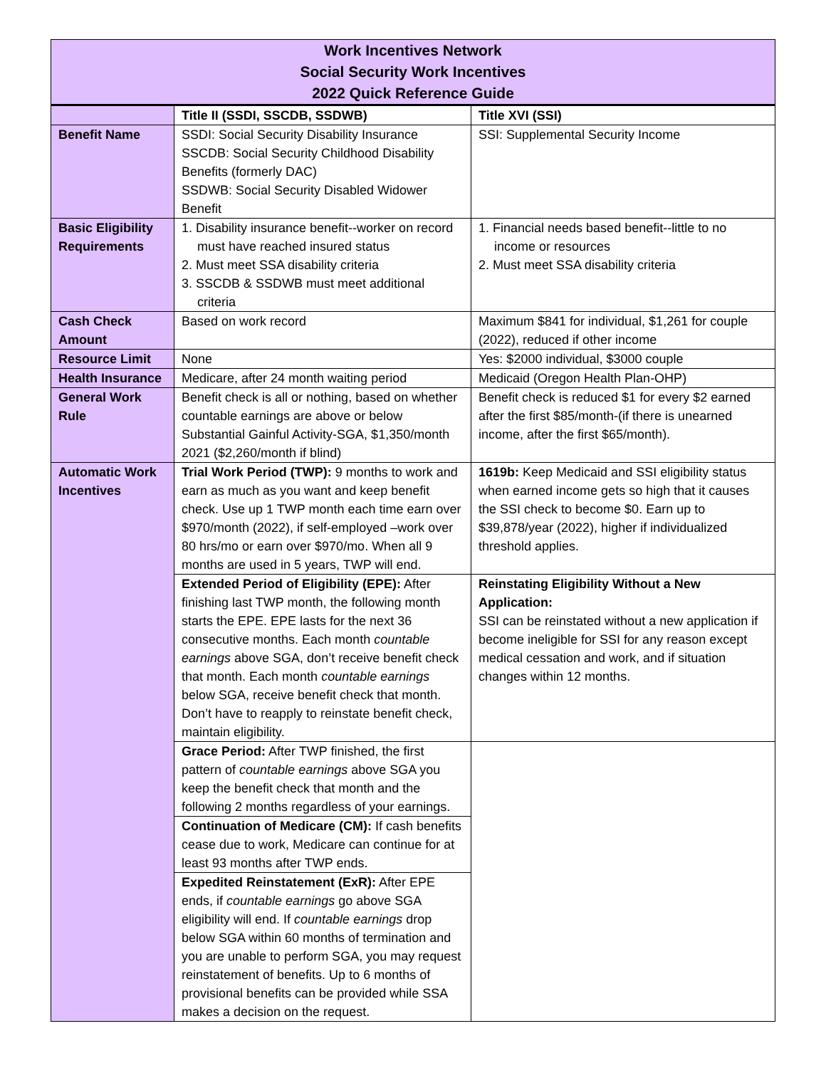| Work Incentives Network Social Security Work Incentives 2022 Quick Reference Guide | | |
| | Title II (SSDI, SSCDB, SSDWB) | Title XVI (SSI) |
| Benefit Name | SSDI: Social Security Disability Insurance SSCDB: Social Security Childhood Disability Benefits (formerly DAC) SSDWB: Social Security Disabled Widower Benefit | SSI: Supplemental Security Income |
| Basic Eligibility Requirements | 1. Disability insurance benefit--worker on record must have reached insured status 2. Must meet SSA disability criteria 3. SSCDB & SSDWB must meet additional criteria | 1. Financial needs based benefit--little to no income or resources 2. Must meet SSA disability criteria |
| Cash Check Amount | Based on work record | Maximum $841 for individual, $1,261 for couple (2022), reduced if other income |
| Resource Limit | None | Yes: $2000 individual, $3000 couple |
| Health Insurance | Medicare, after 24 month waiting period | Medicaid (Oregon Health Plan-OHP) |
| General Work Rule | Benefit check is all or nothing, based on whether countable earnings are above or below Substantial Gainful Activity-SGA, $1,350/month 2021 ($2,260/month if blind) | Benefit check is reduced $1 for every $2 earned after the first $85/month-(if there is unearned income, after the first $65/month). |
| Automatic Work Incentives | Trial Work Period (TWP): 9 months to work and earn as much as you want and keep benefit check. Use up 1 TWP month each time earn over $970/month (2022), if self-employed –work over 80 hrs/mo or earn over $970/mo. When all 9 months are used in 5 years, TWP will end. | 1619b: Keep Medicaid and SSI eligibility status when earned income gets so high that it causes the SSI check to become $0. Earn up to $39,878/year (2022), higher if individualized threshold applies. |
| | Extended Period of Eligibility (EPE): After finishing last TWP month, the following month starts the EPE. EPE lasts for the next 36 consecutive months. Each month countable earnings above SGA, don’t receive benefit check that month. Each month countable earnings below SGA, receive benefit check that month. Don’t have to reapply to reinstate benefit check, maintain eligibility. | Reinstating Eligibility Without a New Application: SSI can be reinstated without a new application if become ineligible for SSI for any reason except medical cessation and work, and if situation changes within 12 months. |
| | Grace Period: After TWP finished, the first pattern of countable earnings above SGA you keep the benefit check that month and the following 2 months regardless of your earnings. | |
| | Continuation of Medicare (CM): If cash benefits cease due to work, Medicare can continue for at least 93 months after TWP ends. | |
| | Expedited Reinstatement (ExR): After EPE ends, if countable earnings go above SGA eligibility will end. If countable earnings drop below SGA within 60 months of termination and you are unable to perform SGA, you may request reinstatement of benefits. Up to 6 months of provisional benefits can be provided while SSA makes a decision on the request. | |